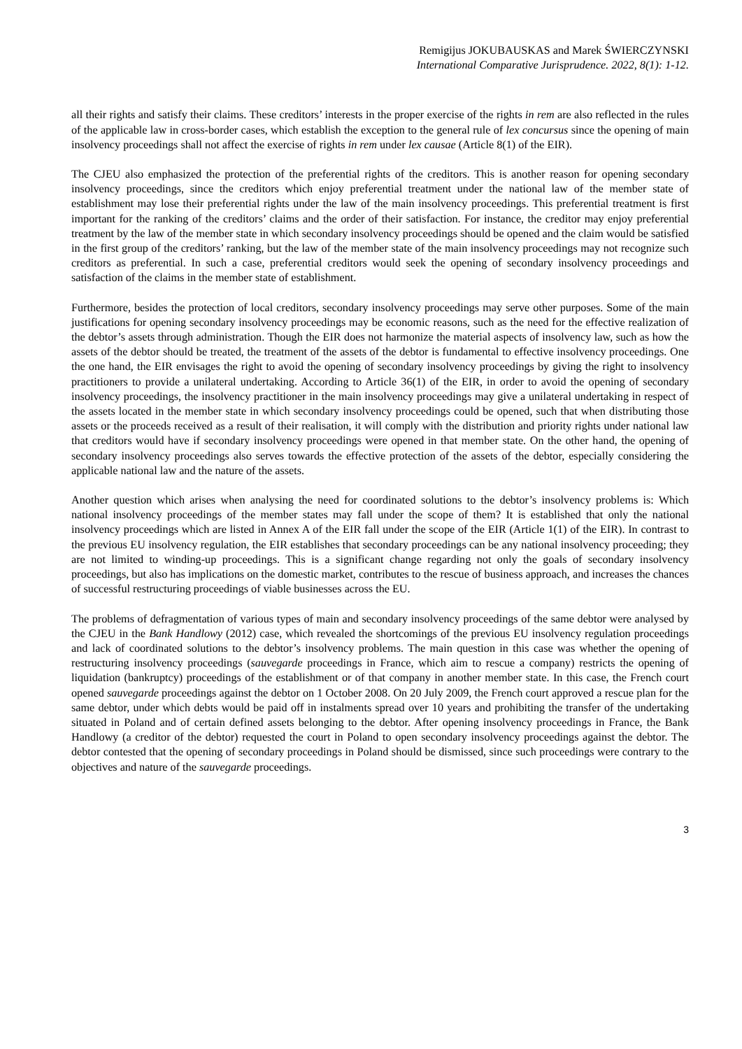Remigijus JOKUBAUSKAS and Marek ŚWIERCZYNSKI
International Comparative Jurisprudence. 2022, 8(1): 1-12.
all their rights and satisfy their claims. These creditors’ interests in the proper exercise of the rights in rem are also reflected in the rules of the applicable law in cross-border cases, which establish the exception to the general rule of lex concursus since the opening of main insolvency proceedings shall not affect the exercise of rights in rem under lex causae (Article 8(1) of the EIR).
The CJEU also emphasized the protection of the preferential rights of the creditors. This is another reason for opening secondary insolvency proceedings, since the creditors which enjoy preferential treatment under the national law of the member state of establishment may lose their preferential rights under the law of the main insolvency proceedings. This preferential treatment is first important for the ranking of the creditors’ claims and the order of their satisfaction. For instance, the creditor may enjoy preferential treatment by the law of the member state in which secondary insolvency proceedings should be opened and the claim would be satisfied in the first group of the creditors’ ranking, but the law of the member state of the main insolvency proceedings may not recognize such creditors as preferential. In such a case, preferential creditors would seek the opening of secondary insolvency proceedings and satisfaction of the claims in the member state of establishment.
Furthermore, besides the protection of local creditors, secondary insolvency proceedings may serve other purposes. Some of the main justifications for opening secondary insolvency proceedings may be economic reasons, such as the need for the effective realization of the debtor’s assets through administration. Though the EIR does not harmonize the material aspects of insolvency law, such as how the assets of the debtor should be treated, the treatment of the assets of the debtor is fundamental to effective insolvency proceedings. One the one hand, the EIR envisages the right to avoid the opening of secondary insolvency proceedings by giving the right to insolvency practitioners to provide a unilateral undertaking. According to Article 36(1) of the EIR, in order to avoid the opening of secondary insolvency proceedings, the insolvency practitioner in the main insolvency proceedings may give a unilateral undertaking in respect of the assets located in the member state in which secondary insolvency proceedings could be opened, such that when distributing those assets or the proceeds received as a result of their realisation, it will comply with the distribution and priority rights under national law that creditors would have if secondary insolvency proceedings were opened in that member state. On the other hand, the opening of secondary insolvency proceedings also serves towards the effective protection of the assets of the debtor, especially considering the applicable national law and the nature of the assets.
Another question which arises when analysing the need for coordinated solutions to the debtor’s insolvency problems is: Which national insolvency proceedings of the member states may fall under the scope of them? It is established that only the national insolvency proceedings which are listed in Annex A of the EIR fall under the scope of the EIR (Article 1(1) of the EIR). In contrast to the previous EU insolvency regulation, the EIR establishes that secondary proceedings can be any national insolvency proceeding; they are not limited to winding-up proceedings. This is a significant change regarding not only the goals of secondary insolvency proceedings, but also has implications on the domestic market, contributes to the rescue of business approach, and increases the chances of successful restructuring proceedings of viable businesses across the EU.
The problems of defragmentation of various types of main and secondary insolvency proceedings of the same debtor were analysed by the CJEU in the Bank Handlowy (2012) case, which revealed the shortcomings of the previous EU insolvency regulation proceedings and lack of coordinated solutions to the debtor’s insolvency problems. The main question in this case was whether the opening of restructuring insolvency proceedings (sauvegarde proceedings in France, which aim to rescue a company) restricts the opening of liquidation (bankruptcy) proceedings of the establishment or of that company in another member state. In this case, the French court opened sauvegarde proceedings against the debtor on 1 October 2008. On 20 July 2009, the French court approved a rescue plan for the same debtor, under which debts would be paid off in instalments spread over 10 years and prohibiting the transfer of the undertaking situated in Poland and of certain defined assets belonging to the debtor. After opening insolvency proceedings in France, the Bank Handlowy (a creditor of the debtor) requested the court in Poland to open secondary insolvency proceedings against the debtor. The debtor contested that the opening of secondary proceedings in Poland should be dismissed, since such proceedings were contrary to the objectives and nature of the sauvegarde proceedings.
3